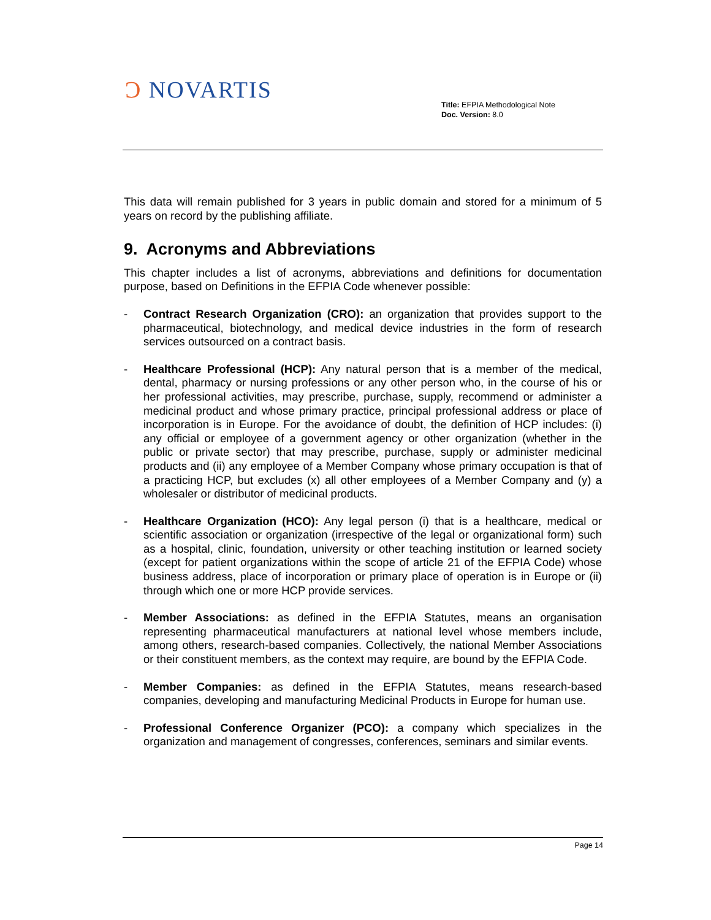Ɔ NOVARTIS
Title: EFPIA Methodological Note
Doc. Version: 8.0
This data will remain published for 3 years in public domain and stored for a minimum of 5 years on record by the publishing affiliate.
9. Acronyms and Abbreviations
This chapter includes a list of acronyms, abbreviations and definitions for documentation purpose, based on Definitions in the EFPIA Code whenever possible:
- Contract Research Organization (CRO): an organization that provides support to the pharmaceutical, biotechnology, and medical device industries in the form of research services outsourced on a contract basis.
- Healthcare Professional (HCP): Any natural person that is a member of the medical, dental, pharmacy or nursing professions or any other person who, in the course of his or her professional activities, may prescribe, purchase, supply, recommend or administer a medicinal product and whose primary practice, principal professional address or place of incorporation is in Europe. For the avoidance of doubt, the definition of HCP includes: (i) any official or employee of a government agency or other organization (whether in the public or private sector) that may prescribe, purchase, supply or administer medicinal products and (ii) any employee of a Member Company whose primary occupation is that of a practicing HCP, but excludes (x) all other employees of a Member Company and (y) a wholesaler or distributor of medicinal products.
- Healthcare Organization (HCO): Any legal person (i) that is a healthcare, medical or scientific association or organization (irrespective of the legal or organizational form) such as a hospital, clinic, foundation, university or other teaching institution or learned society (except for patient organizations within the scope of article 21 of the EFPIA Code) whose business address, place of incorporation or primary place of operation is in Europe or (ii) through which one or more HCP provide services.
- Member Associations: as defined in the EFPIA Statutes, means an organisation representing pharmaceutical manufacturers at national level whose members include, among others, research-based companies. Collectively, the national Member Associations or their constituent members, as the context may require, are bound by the EFPIA Code.
- Member Companies: as defined in the EFPIA Statutes, means research-based companies, developing and manufacturing Medicinal Products in Europe for human use.
- Professional Conference Organizer (PCO): a company which specializes in the organization and management of congresses, conferences, seminars and similar events.
Page 14